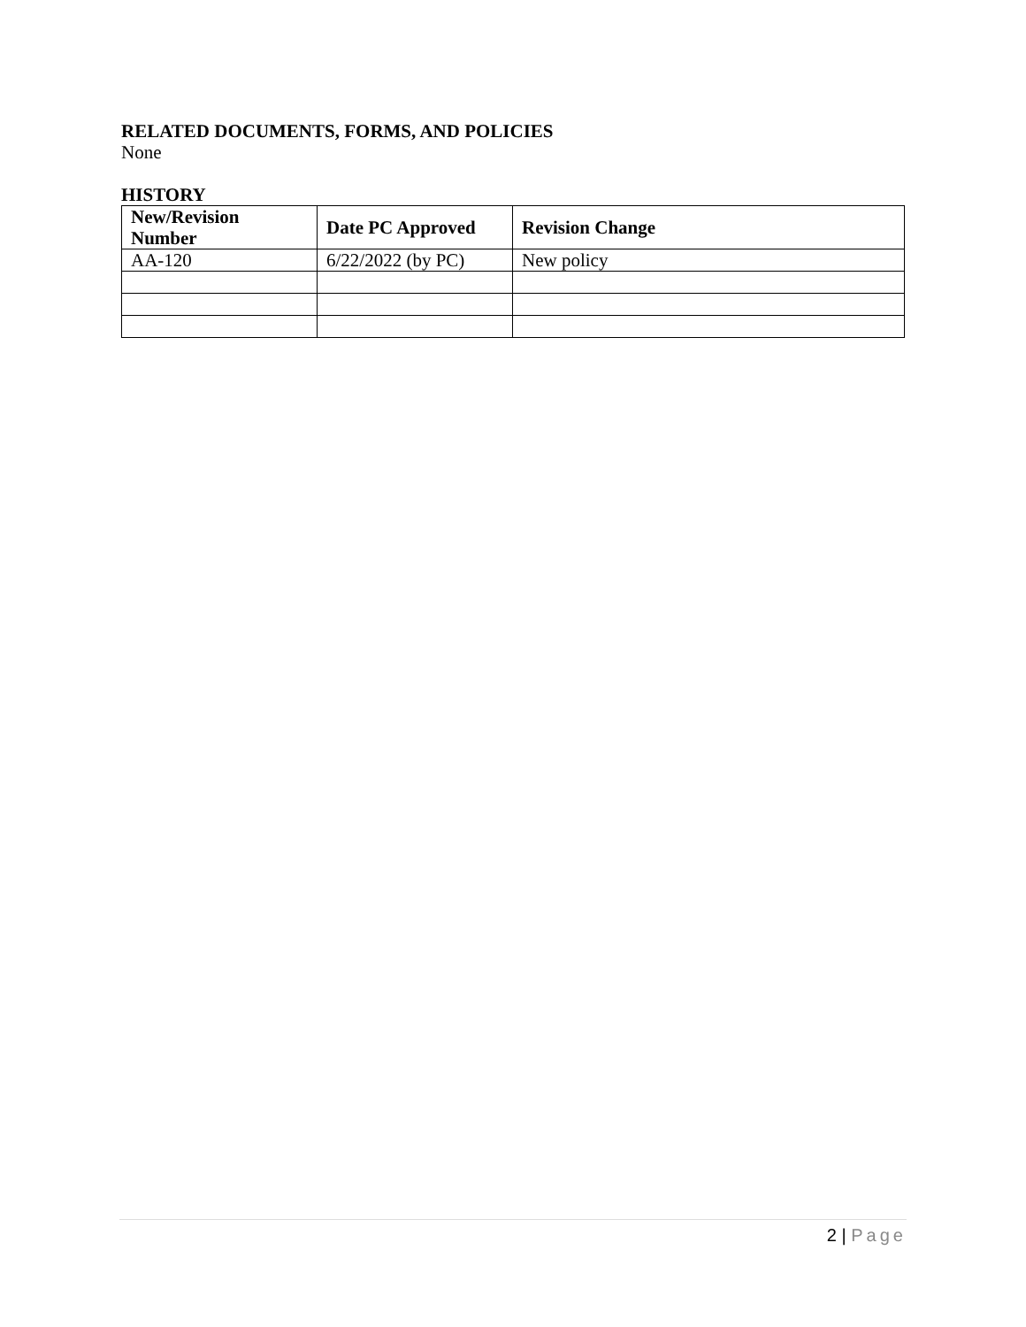RELATED DOCUMENTS, FORMS, AND POLICIES
None
HISTORY
| New/Revision Number | Date PC Approved | Revision Change |
| --- | --- | --- |
| AA-120 | 6/22/2022 (by PC) | New policy |
2 | Page